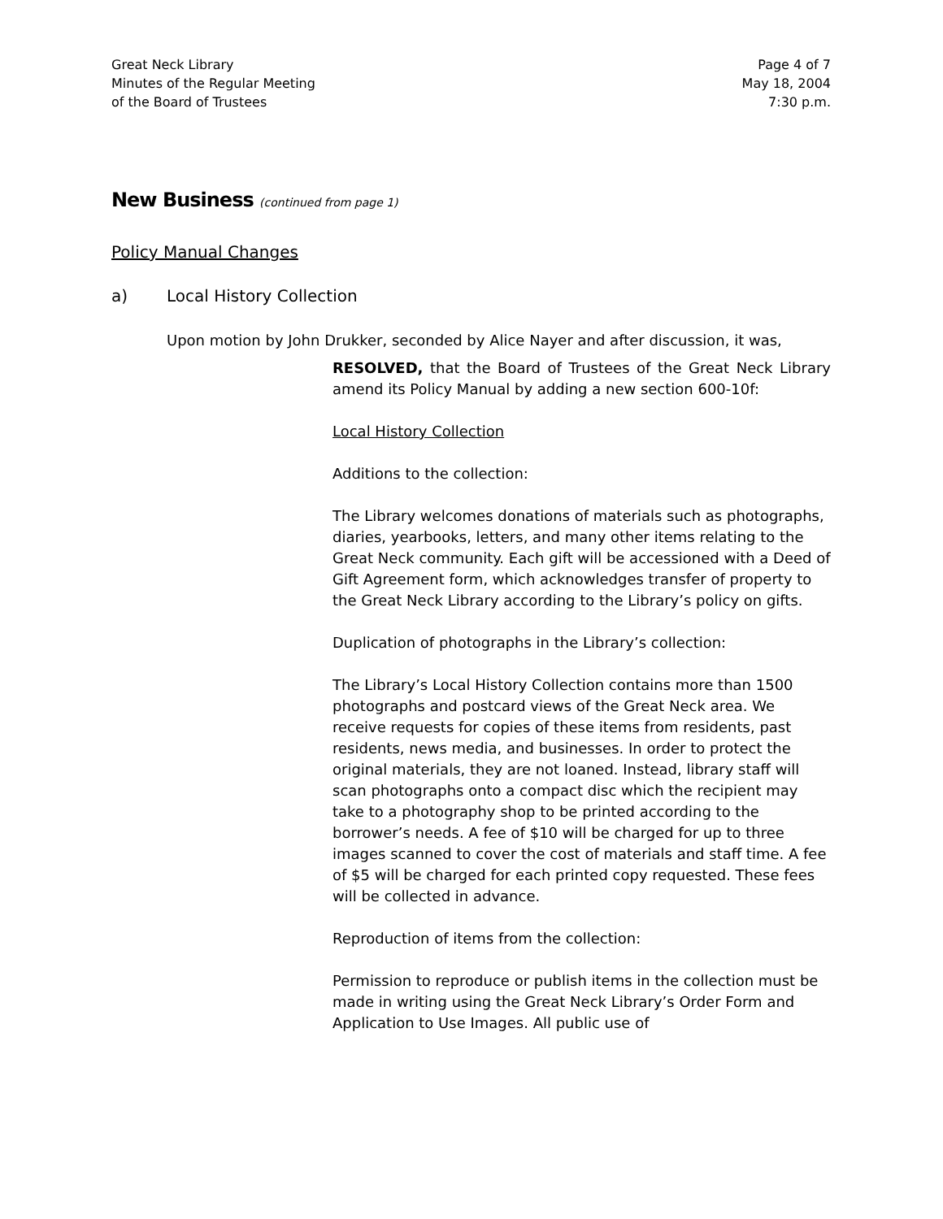Great Neck Library
Minutes of the Regular Meeting
of the Board of Trustees
Page 4 of 7
May 18, 2004
7:30 p.m.
New Business (continued from page 1)
Policy Manual Changes
a) Local History Collection
Upon motion by John Drukker, seconded by Alice Nayer and after discussion, it was,
RESOLVED, that the Board of Trustees of the Great Neck Library amend its Policy Manual by adding a new section 600-10f:
Local History Collection
Additions to the collection:
The Library welcomes donations of materials such as photographs, diaries, yearbooks, letters, and many other items relating to the Great Neck community. Each gift will be accessioned with a Deed of Gift Agreement form, which acknowledges transfer of property to the Great Neck Library according to the Library’s policy on gifts.
Duplication of photographs in the Library’s collection:
The Library’s Local History Collection contains more than 1500 photographs and postcard views of the Great Neck area. We receive requests for copies of these items from residents, past residents, news media, and businesses. In order to protect the original materials, they are not loaned. Instead, library staff will scan photographs onto a compact disc which the recipient may take to a photography shop to be printed according to the borrower’s needs. A fee of $10 will be charged for up to three images scanned to cover the cost of materials and staff time. A fee of $5 will be charged for each printed copy requested. These fees will be collected in advance.
Reproduction of items from the collection:
Permission to reproduce or publish items in the collection must be made in writing using the Great Neck Library’s Order Form and Application to Use Images. All public use of